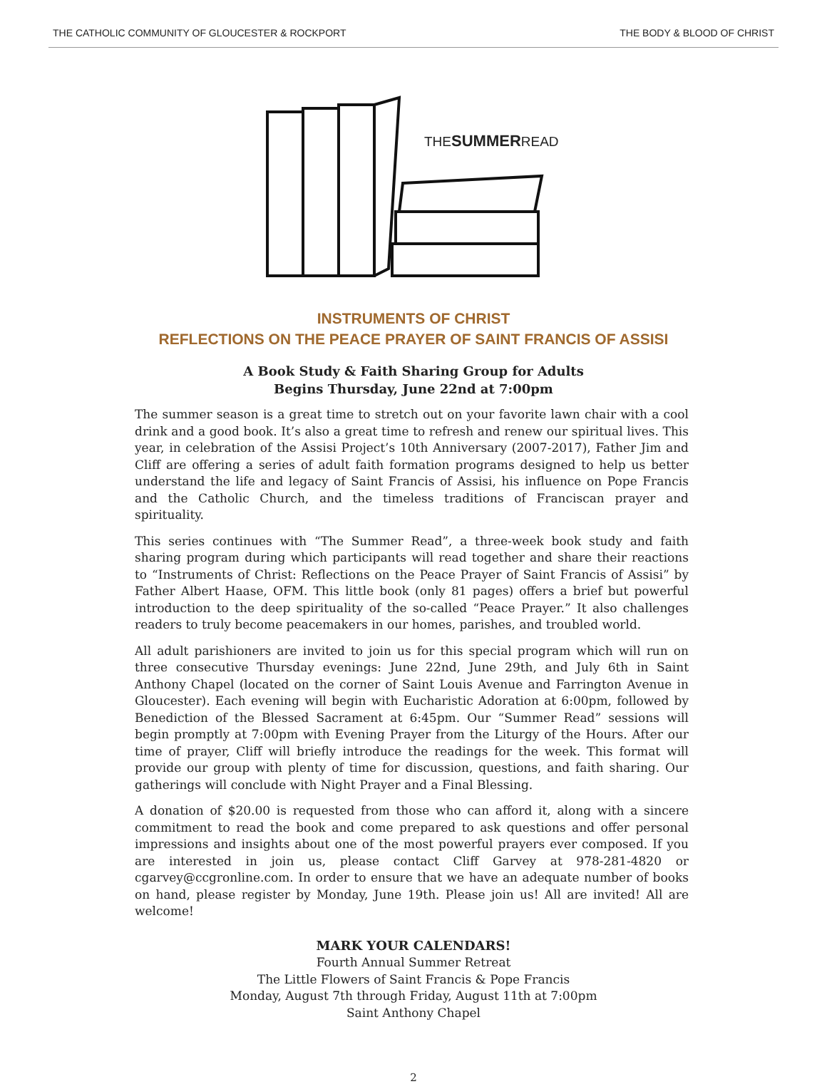THE CATHOLIC COMMUNITY OF GLOUCESTER & ROCKPORT THE BODY & BLOOD OF CHRIST
THESUMMERREAD
INSTRUMENTS OF CHRIST
REFLECTIONS ON THE PEACE PRAYER OF SAINT FRANCIS OF ASSISI
A Book Study & Faith Sharing Group for Adults
Begins Thursday, June 22nd at 7:00pm
The summer season is a great time to stretch out on your favorite lawn chair with a cool drink and a good book. It’s also a great time to refresh and renew our spiritual lives. This year, in celebration of the Assisi Project’s 10th Anniversary (2007-2017), Father Jim and Cliff are offering a series of adult faith formation programs designed to help us better understand the life and legacy of Saint Francis of Assisi, his influence on Pope Francis and the Catholic Church, and the timeless traditions of Franciscan prayer and spirituality.
This series continues with “The Summer Read”, a three-week book study and faith sharing program during which participants will read together and share their reactions to “Instruments of Christ: Reflections on the Peace Prayer of Saint Francis of Assisi” by Father Albert Haase, OFM. This little book (only 81 pages) offers a brief but powerful introduction to the deep spirituality of the so-called “Peace Prayer.” It also challenges readers to truly become peacemakers in our homes, parishes, and troubled world.
All adult parishioners are invited to join us for this special program which will run on three consecutive Thursday evenings: June 22nd, June 29th, and July 6th in Saint Anthony Chapel (located on the corner of Saint Louis Avenue and Farrington Avenue in Gloucester). Each evening will begin with Eucharistic Adoration at 6:00pm, followed by Benediction of the Blessed Sacrament at 6:45pm. Our “Summer Read” sessions will begin promptly at 7:00pm with Evening Prayer from the Liturgy of the Hours. After our time of prayer, Cliff will briefly introduce the readings for the week. This format will provide our group with plenty of time for discussion, questions, and faith sharing. Our gatherings will conclude with Night Prayer and a Final Blessing.
A donation of $20.00 is requested from those who can afford it, along with a sincere commitment to read the book and come prepared to ask questions and offer personal impressions and insights about one of the most powerful prayers ever composed. If you are interested in join us, please contact Cliff Garvey at 978-281-4820 or cgarvey@ccgronline.com. In order to ensure that we have an adequate number of books on hand, please register by Monday, June 19th. Please join us! All are invited! All are welcome!
MARK YOUR CALENDARS!
Fourth Annual Summer Retreat
The Little Flowers of Saint Francis & Pope Francis
Monday, August 7th through Friday, August 11th at 7:00pm
Saint Anthony Chapel
2